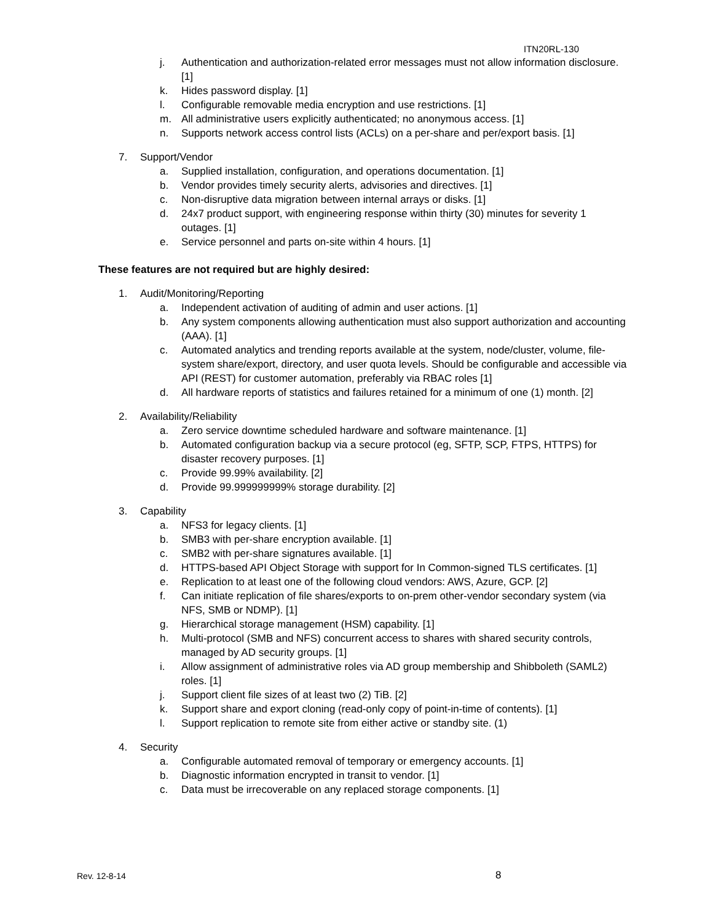ITN20RL-130
j. Authentication and authorization-related error messages must not allow information disclosure. [1]
k. Hides password display. [1]
l. Configurable removable media encryption and use restrictions. [1]
m. All administrative users explicitly authenticated; no anonymous access. [1]
n. Supports network access control lists (ACLs) on a per-share and per/export basis. [1]
7. Support/Vendor
a. Supplied installation, configuration, and operations documentation. [1]
b. Vendor provides timely security alerts, advisories and directives. [1]
c. Non-disruptive data migration between internal arrays or disks. [1]
d. 24x7 product support, with engineering response within thirty (30) minutes for severity 1 outages. [1]
e. Service personnel and parts on-site within 4 hours. [1]
These features are not required but are highly desired:
1. Audit/Monitoring/Reporting
a. Independent activation of auditing of admin and user actions. [1]
b. Any system components allowing authentication must also support authorization and accounting (AAA). [1]
c. Automated analytics and trending reports available at the system, node/cluster, volume, file-system share/export, directory, and user quota levels. Should be configurable and accessible via API (REST) for customer automation, preferably via RBAC roles [1]
d. All hardware reports of statistics and failures retained for a minimum of one (1) month. [2]
2. Availability/Reliability
a. Zero service downtime scheduled hardware and software maintenance. [1]
b. Automated configuration backup via a secure protocol (eg, SFTP, SCP, FTPS, HTTPS) for disaster recovery purposes. [1]
c. Provide 99.99% availability. [2]
d. Provide 99.999999999% storage durability. [2]
3. Capability
a. NFS3 for legacy clients. [1]
b. SMB3 with per-share encryption available. [1]
c. SMB2 with per-share signatures available. [1]
d. HTTPS-based API Object Storage with support for In Common-signed TLS certificates. [1]
e. Replication to at least one of the following cloud vendors: AWS, Azure, GCP. [2]
f. Can initiate replication of file shares/exports to on-prem other-vendor secondary system (via NFS, SMB or NDMP). [1]
g. Hierarchical storage management (HSM) capability. [1]
h. Multi-protocol (SMB and NFS) concurrent access to shares with shared security controls, managed by AD security groups. [1]
i. Allow assignment of administrative roles via AD group membership and Shibboleth (SAML2) roles. [1]
j. Support client file sizes of at least two (2) TiB. [2]
k. Support share and export cloning (read-only copy of point-in-time of contents). [1]
l. Support replication to remote site from either active or standby site. (1)
4. Security
a. Configurable automated removal of temporary or emergency accounts. [1]
b. Diagnostic information encrypted in transit to vendor. [1]
c. Data must be irrecoverable on any replaced storage components. [1]
Rev. 12-8-14 8